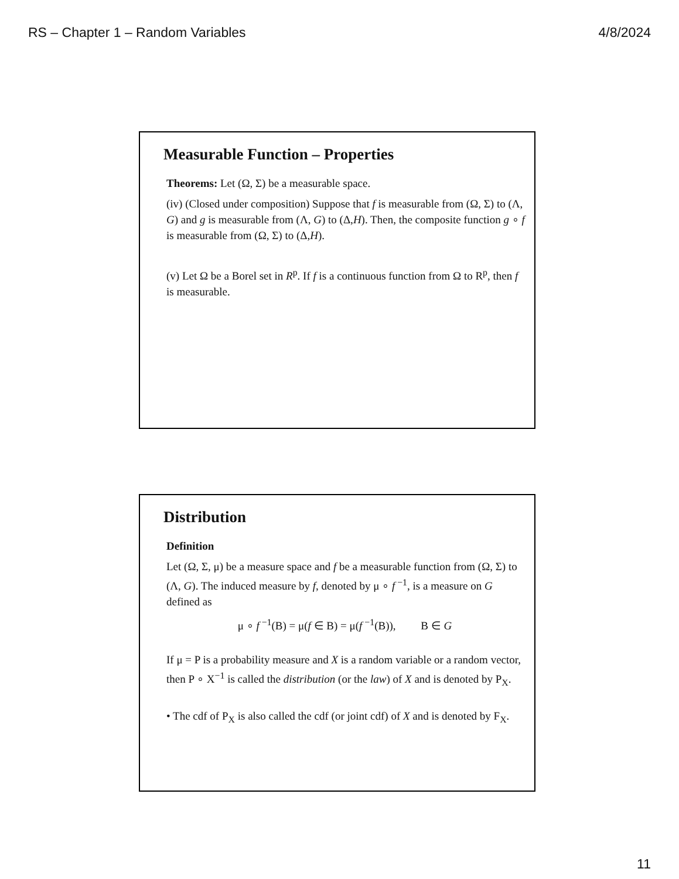RS – Chapter 1 – Random Variables 4/8/2024
Measurable Function – Properties
Theorems: Let (Ω, Σ) be a measurable space.
(iv) (Closed under composition) Suppose that f is measurable from (Ω, Σ) to (Λ, G) and g is measurable from (Λ, G) to (Δ,H). Then, the composite function g ∘ f is measurable from (Ω, Σ) to (Δ,H).
(v) Let Ω be a Borel set in R<sup>p</sup>. If f is a continuous function from Ω to R<sup>p</sup>, then f is measurable.
Distribution
Definition
Let (Ω, Σ, μ) be a measure space and f be a measurable function from (Ω, Σ) to (Λ, G). The induced measure by f, denoted by μ ∘ f<sup>−1</sup>, is a measure on G defined as
μ ∘ f<sup>−1</sup>(B) = μ(f ∈ B) = μ(f<sup>−1</sup>(B)), B ∈ G
If μ = P is a probability measure and X is a random variable or a random vector, then P ∘ X<sup>−1</sup> is called the distribution (or the law) of X and is denoted by P<sub>X</sub>.
• The cdf of P<sub>X</sub> is also called the cdf (or joint cdf) of X and is denoted by F<sub>X</sub>.
11